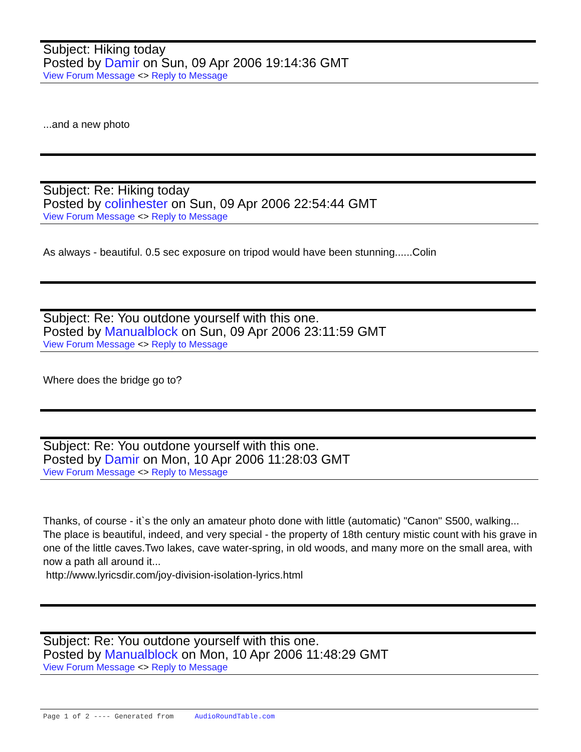Subject: Hiking today
Posted by Damir on Sun, 09 Apr 2006 19:14:36 GMT
View Forum Message <> Reply to Message
...and a new photo
Subject: Re: Hiking today
Posted by colinhester on Sun, 09 Apr 2006 22:54:44 GMT
View Forum Message <> Reply to Message
As always - beautiful. 0.5 sec exposure on tripod would have been stunning......Colin
Subject: Re: You outdone yourself with this one.
Posted by Manualblock on Sun, 09 Apr 2006 23:11:59 GMT
View Forum Message <> Reply to Message
Where does the bridge go to?
Subject: Re: You outdone yourself with this one.
Posted by Damir on Mon, 10 Apr 2006 11:28:03 GMT
View Forum Message <> Reply to Message
Thanks, of course - it`s the only an amateur photo done with little (automatic) "Canon" S500, walking... The place is beautiful, indeed, and very special - the property of 18th century mistic count with his grave in one of the little caves.Two lakes, cave water-spring, in old woods, and many more on the small area, with now a path all around it...
http://www.lyricsdir.com/joy-division-isolation-lyrics.html
Subject: Re: You outdone yourself with this one.
Posted by Manualblock on Mon, 10 Apr 2006 11:48:29 GMT
View Forum Message <> Reply to Message
Page 1 of 2 ---- Generated from AudioRoundTable.com